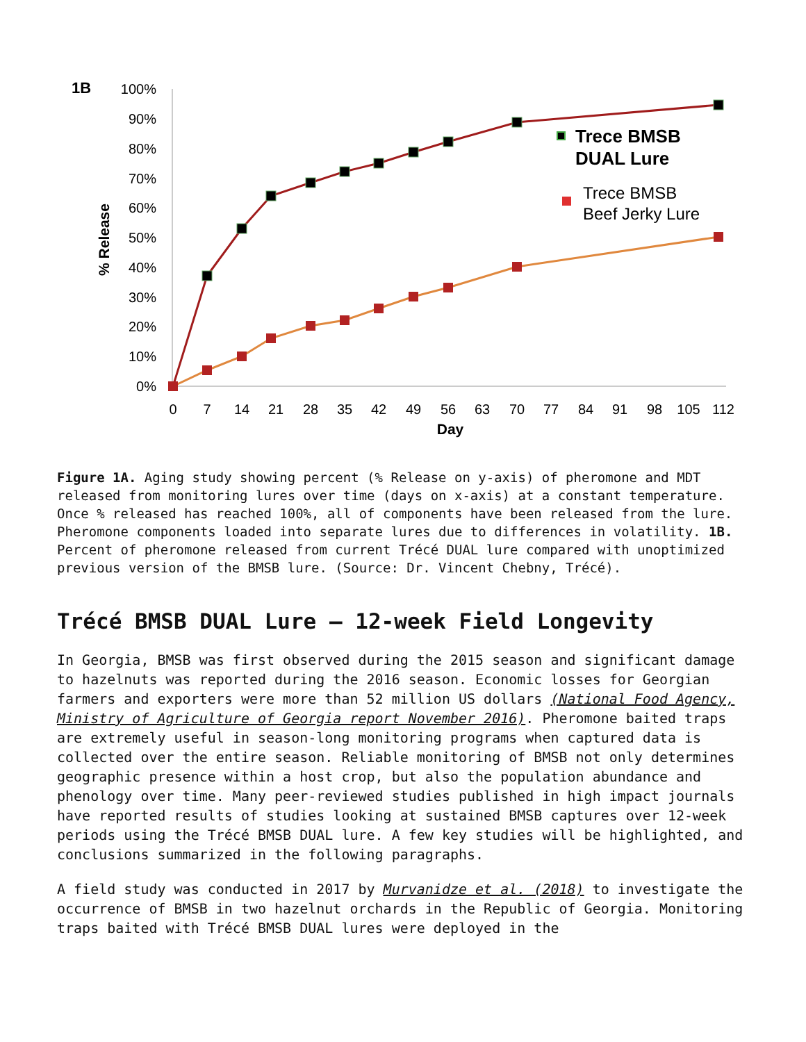1B
100%
90%
80%
70%
60%
50%
40%
30%
20%
10%
0%
% Release
0
7
14
21
28
35
42
49
56
63
70
77
84
91
98
105
112
Day
Trece BMSB
DUAL Lure
Trece BMSB
Beef Jerky Lure
Figure 1A. Aging study showing percent (% Release on y-axis) of pheromone and MDT released from monitoring lures over time (days on x-axis) at a constant temperature. Once % released has reached 100%, all of components have been released from the lure. Pheromone components loaded into separate lures due to differences in volatility. 1B. Percent of pheromone released from current Trécé DUAL lure compared with unoptimized previous version of the BMSB lure. (Source: Dr. Vincent Chebny, Trécé).
Trécé BMSB DUAL Lure – 12-week Field Longevity
In Georgia, BMSB was first observed during the 2015 season and significant damage to hazelnuts was reported during the 2016 season. Economic losses for Georgian farmers and exporters were more than 52 million US dollars (National Food Agency, Ministry of Agriculture of Georgia report November 2016). Pheromone baited traps are extremely useful in season-long monitoring programs when captured data is collected over the entire season. Reliable monitoring of BMSB not only determines geographic presence within a host crop, but also the population abundance and phenology over time. Many peer-reviewed studies published in high impact journals have reported results of studies looking at sustained BMSB captures over 12-week periods using the Trécé BMSB DUAL lure. A few key studies will be highlighted, and conclusions summarized in the following paragraphs.
A field study was conducted in 2017 by Murvanidze et al. (2018) to investigate the occurrence of BMSB in two hazelnut orchards in the Republic of Georgia. Monitoring traps baited with Trécé BMSB DUAL lures were deployed in the